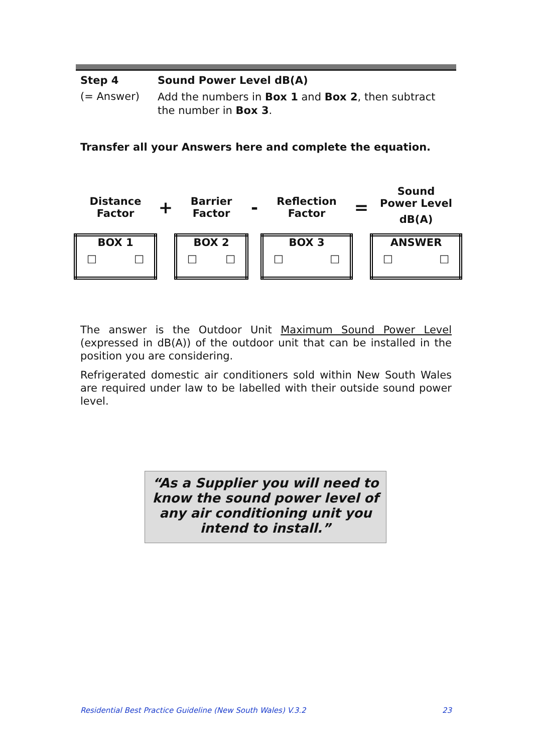Step 4 Sound Power Level dB(A)
(= Answer) Add the numbers in Box 1 and Box 2, then subtract the number in Box 3.
Transfer all your Answers here and complete the equation.
| Distance Factor | + | Barrier Factor | - | Reflection Factor | = | Sound Power Level dB(A) |
| BOX 1 □ □ | | BOX 2 □ □ | | BOX 3 □ □ | | ANSWER □ □ |
The answer is the Outdoor Unit Maximum Sound Power Level (expressed in dB(A)) of the outdoor unit that can be installed in the position you are considering.
Refrigerated domestic air conditioners sold within New South Wales are required under law to be labelled with their outside sound power level.
“As a Supplier you will need to know the sound power level of any air conditioning unit you intend to install.”
Residential Best Practice Guideline (New South Wales) V.3.2 23